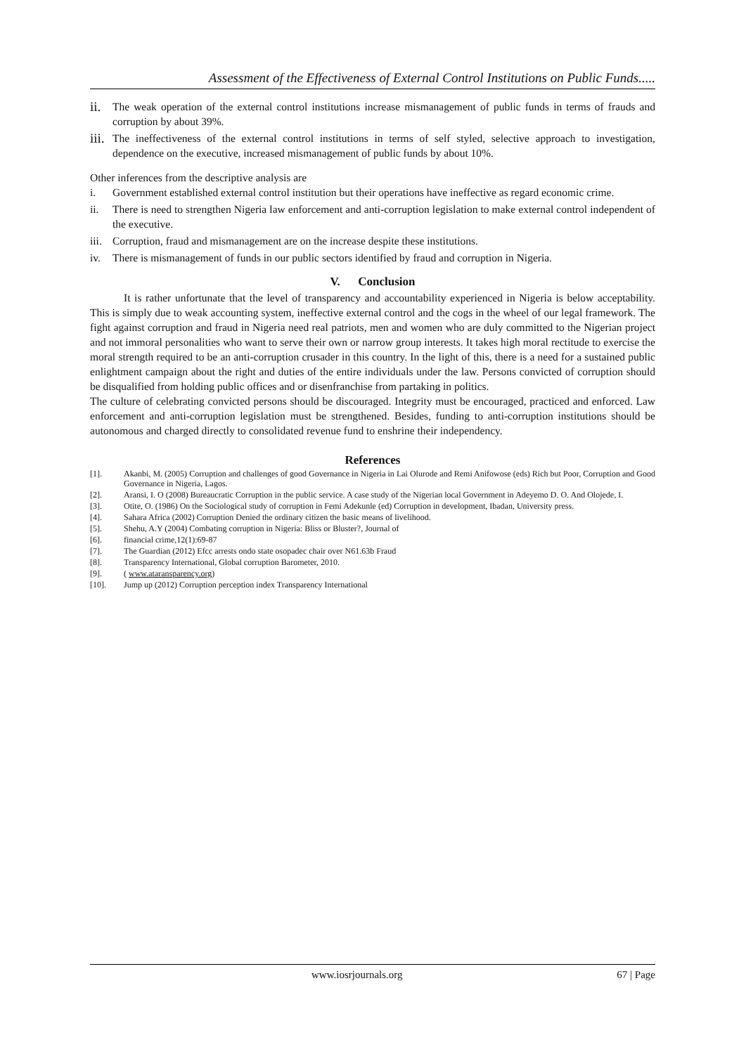Assessment of the Effectiveness of External Control Institutions on Public Funds.....
ii. The weak operation of the external control institutions increase mismanagement of public funds in terms of frauds and corruption by about 39%.
iii. The ineffectiveness of the external control institutions in terms of self styled, selective approach to investigation, dependence on the executive, increased mismanagement of public funds by about 10%.
Other inferences from the descriptive analysis are
i. Government established external control institution but their operations have ineffective as regard economic crime.
ii. There is need to strengthen Nigeria law enforcement and anti-corruption legislation to make external control independent of the executive.
iii. Corruption, fraud and mismanagement are on the increase despite these institutions.
iv. There is mismanagement of funds in our public sectors identified by fraud and corruption in Nigeria.
V. Conclusion
It is rather unfortunate that the level of transparency and accountability experienced in Nigeria is below acceptability. This is simply due to weak accounting system, ineffective external control and the cogs in the wheel of our legal framework. The fight against corruption and fraud in Nigeria need real patriots, men and women who are duly committed to the Nigerian project and not immoral personalities who want to serve their own or narrow group interests. It takes high moral rectitude to exercise the moral strength required to be an anti-corruption crusader in this country. In the light of this, there is a need for a sustained public enlightment campaign about the right and duties of the entire individuals under the law. Persons convicted of corruption should be disqualified from holding public offices and or disenfranchise from partaking in politics.
The culture of celebrating convicted persons should be discouraged. Integrity must be encouraged, practiced and enforced. Law enforcement and anti-corruption legislation must be strengthened. Besides, funding to anti-corruption institutions should be autonomous and charged directly to consolidated revenue fund to enshrine their independency.
References
[1]. Akanbi, M. (2005) Corruption and challenges of good Governance in Nigeria in Lai Olurode and Remi Anifowose (eds) Rich but Poor, Corruption and Good Governance in Nigeria, Lagos.
[2]. Aransi, I. O (2008) Bureaucratic Corruption in the public service. A case study of the Nigerian local Government in Adeyemo D. O. And Olojede, I.
[3]. Otite, O. (1986) On the Sociological study of corruption in Femi Adekunle (ed) Corruption in development, Ibadan, University press.
[4]. Sahara Africa (2002) Corruption Denied the ordinary citizen the basic means of livelihood.
[5]. Shehu, A.Y (2004) Combating corruption in Nigeria: Bliss or Bluster?, Journal of
[6]. financial crime,12(1):69-87
[7]. The Guardian (2012) Efcc arrests ondo state osopadec chair over N61.63b Fraud
[8]. Transparency International, Global corruption Barometer, 2010.
[9]. ( www.ataransparency.org)
[10]. Jump up (2012) Corruption perception index Transparency International
www.iosrjournals.org 67 | Page